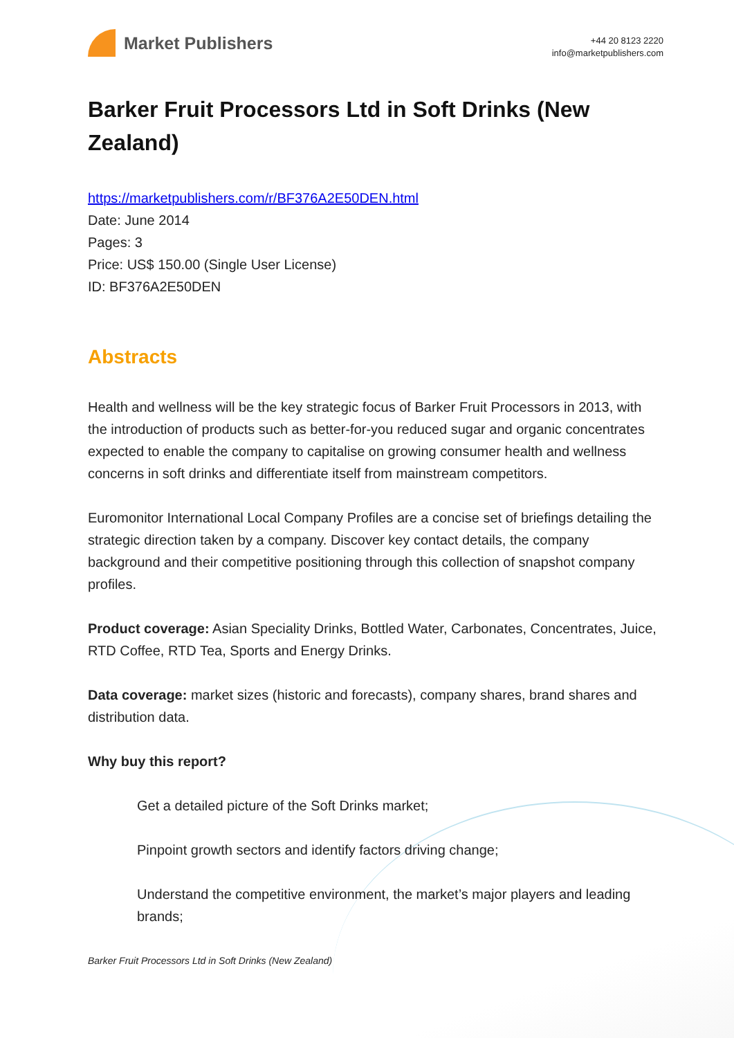Market Publishers
+44 20 8123 2220
info@marketpublishers.com
Barker Fruit Processors Ltd in Soft Drinks (New Zealand)
https://marketpublishers.com/r/BF376A2E50DEN.html
Date: June 2014
Pages: 3
Price: US$ 150.00 (Single User License)
ID: BF376A2E50DEN
Abstracts
Health and wellness will be the key strategic focus of Barker Fruit Processors in 2013, with the introduction of products such as better-for-you reduced sugar and organic concentrates expected to enable the company to capitalise on growing consumer health and wellness concerns in soft drinks and differentiate itself from mainstream competitors.
Euromonitor International Local Company Profiles are a concise set of briefings detailing the strategic direction taken by a company. Discover key contact details, the company background and their competitive positioning through this collection of snapshot company profiles.
Product coverage: Asian Speciality Drinks, Bottled Water, Carbonates, Concentrates, Juice, RTD Coffee, RTD Tea, Sports and Energy Drinks.
Data coverage: market sizes (historic and forecasts), company shares, brand shares and distribution data.
Why buy this report?
Get a detailed picture of the Soft Drinks market;
Pinpoint growth sectors and identify factors driving change;
Understand the competitive environment, the market’s major players and leading brands;
Barker Fruit Processors Ltd in Soft Drinks (New Zealand)